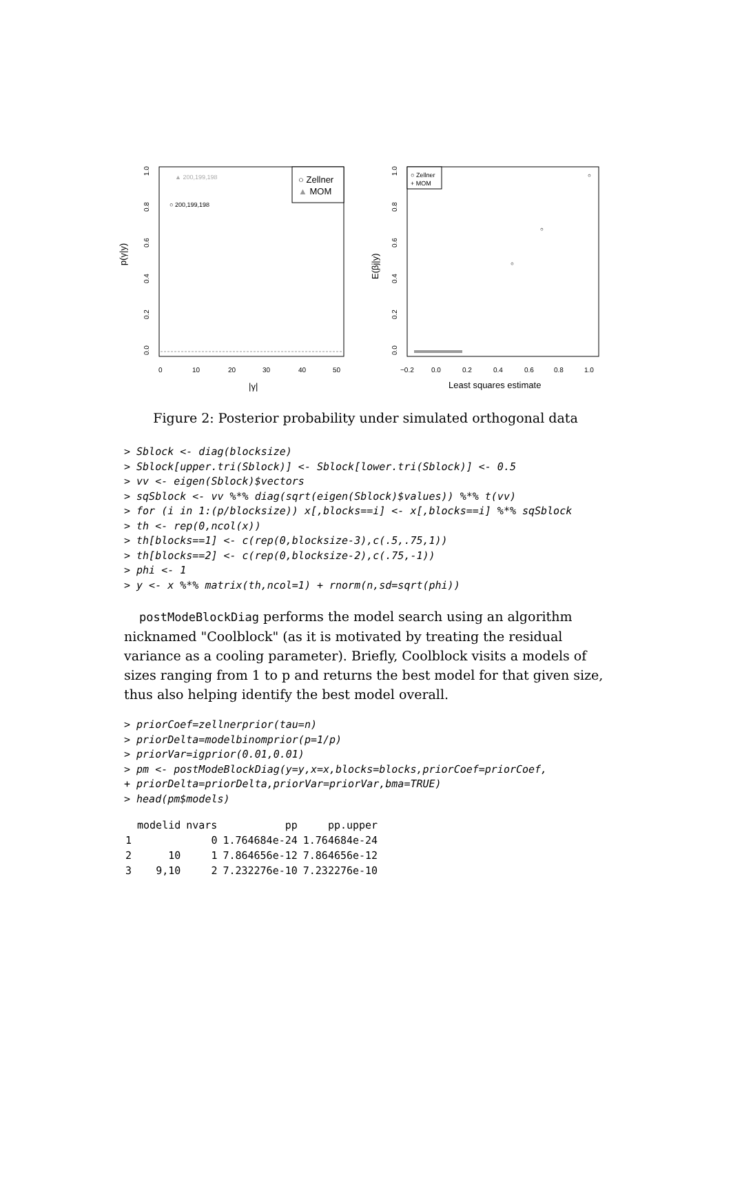|γ|
p(γ|y)
0.0
0.2
0.4
0.6
0.8
1.0
0
10
20
30
40
50
▲ 200,199,198
○ 200,199,198
○ Zellner
▲ MOM
Least squares estimate
E(βj|y)
0.0
0.2
0.4
0.6
0.8
1.0
−0.2
0.0
0.2
0.4
0.6
0.8
1.0
○
○
○
○ Zellner
+ MOM
Figure 2: Posterior probability under simulated orthogonal data
> Sblock <- diag(blocksize)
> Sblock[upper.tri(Sblock)] <- Sblock[lower.tri(Sblock)] <- 0.5
> vv <- eigen(Sblock)$vectors
> sqSblock <- vv %*% diag(sqrt(eigen(Sblock)$values)) %*% t(vv)
> for (i in 1:(p/blocksize)) x[,blocks==i] <- x[,blocks==i] %*% sqSblock
> th <- rep(0,ncol(x))
> th[blocks==1] <- c(rep(0,blocksize-3),c(.5,.75,1))
> th[blocks==2] <- c(rep(0,blocksize-2),c(.75,-1))
> phi <- 1
> y <- x %*% matrix(th,ncol=1) + rnorm(n,sd=sqrt(phi))
postModeBlockDiag performs the model search using an algorithm nicknamed "Coolblock" (as it is motivated by treating the residual variance as a cooling parameter). Briefly, Coolblock visits a models of sizes ranging from 1 to p and returns the best model for that given size, thus also helping identify the best model overall.
> priorCoef=zellnerprior(tau=n)
> priorDelta=modelbinomprior(p=1/p)
> priorVar=igprior(0.01,0.01)
> pm <- postModeBlockDiag(y=y,x=x,blocks=blocks,priorCoef=priorCoef,
+ priorDelta=priorDelta,priorVar=priorVar,bma=TRUE)
> head(pm$models)
| | modelid | nvars | pp | pp.upper |
| --- | --- | --- | --- | --- |
| 1 | | 0 | 1.764684e-24 | 1.764684e-24 |
| 2 | 10 | 1 | 7.864656e-12 | 7.864656e-12 |
| 3 | 9,10 | 2 | 7.232276e-10 | 7.232276e-10 |